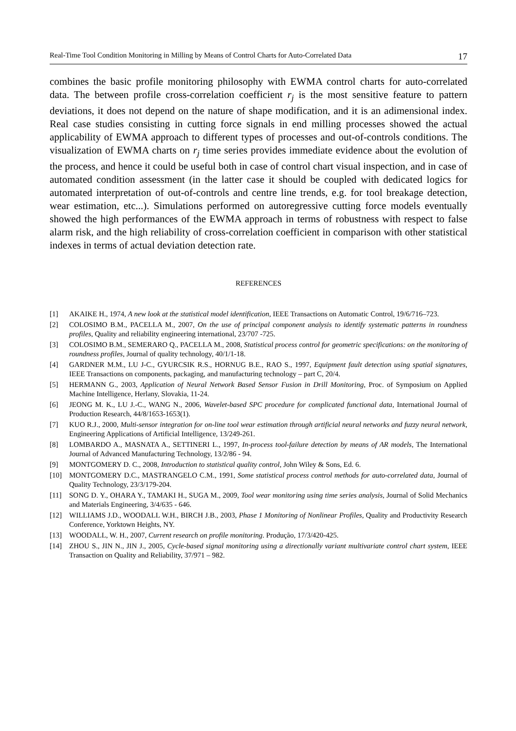Real-Time Tool Condition Monitoring in Milling by Means of Control Charts for Auto-Correlated Data 17
combines the basic profile monitoring philosophy with EWMA control charts for auto-correlated data. The between profile cross-correlation coefficient r<sub>j</sub> is the most sensitive feature to pattern deviations, it does not depend on the nature of shape modification, and it is an adimensional index. Real case studies consisting in cutting force signals in end milling processes showed the actual applicability of EWMA approach to different types of processes and out-of-controls conditions. The visualization of EWMA charts on r<sub>j</sub> time series provides immediate evidence about the evolution of the process, and hence it could be useful both in case of control chart visual inspection, and in case of automated condition assessment (in the latter case it should be coupled with dedicated logics for automated interpretation of out-of-controls and centre line trends, e.g. for tool breakage detection, wear estimation, etc...). Simulations performed on autoregressive cutting force models eventually showed the high performances of the EWMA approach in terms of robustness with respect to false alarm risk, and the high reliability of cross-correlation coefficient in comparison with other statistical indexes in terms of actual deviation detection rate.
REFERENCES
[1] AKAIKE H., 1974, A new look at the statistical model identification, IEEE Transactions on Automatic Control, 19/6/716–723.
[2] COLOSIMO B.M., PACELLA M., 2007, On the use of principal component analysis to identify systematic patterns in roundness profiles, Quality and reliability engineering international, 23/707 -725.
[3] COLOSIMO B.M., SEMERARO Q., PACELLA M., 2008, Statistical process control for geometric specifications: on the monitoring of roundness profiles, Journal of quality technology, 40/1/1-18.
[4] GARDNER M.M., LU J-C., GYURCSIK R.S., HORNUG B.E., RAO S., 1997, Equipment fault detection using spatial signatures, IEEE Transactions on components, packaging, and manufacturing technology – part C, 20/4.
[5] HERMANN G., 2003, Application of Neural Network Based Sensor Fusion in Drill Monitoring, Proc. of Symposium on Applied Machine Intelligence, Herlany, Slovakia, 11-24.
[6] JEONG M. K., LU J.-C., WANG N., 2006, Wavelet-based SPC procedure for complicated functional data, International Journal of Production Research, 44/8/1653-1653(1).
[7] KUO R.J., 2000, Multi-sensor integration for on-line tool wear estimation through artificial neural networks and fuzzy neural network, Engineering Applications of Artificial Intelligence, 13/249-261.
[8] LOMBARDO A., MASNATA A., SETTINERI L., 1997, In-process tool-failure detection by means of AR models, The International Journal of Advanced Manufacturing Technology, 13/2/86 - 94.
[9] MONTGOMERY D. C., 2008, Introduction to statistical quality control, John Wiley & Sons, Ed. 6.
[10] MONTGOMERY D.C., MASTRANGELO C.M., 1991, Some statistical process control methods for auto-correlated data, Journal of Quality Technology, 23/3/179-204.
[11] SONG D. Y., OHARA Y., TAMAKI H., SUGA M., 2009, Tool wear monitoring using time series analysis, Journal of Solid Mechanics and Materials Engineering, 3/4/635 - 646.
[12] WILLIAMS J.D., WOODALL W.H., BIRCH J.B., 2003, Phase 1 Monitoring of Nonlinear Profiles, Quality and Productivity Research Conference, Yorktown Heights, NY.
[13] WOODALL, W. H., 2007, Current research on profile monitoring. Produção, 17/3/420-425.
[14] ZHOU S., JIN N., JIN J., 2005, Cycle-based signal monitoring using a directionally variant multivariate control chart system, IEEE Transaction on Quality and Reliability, 37/971 – 982.